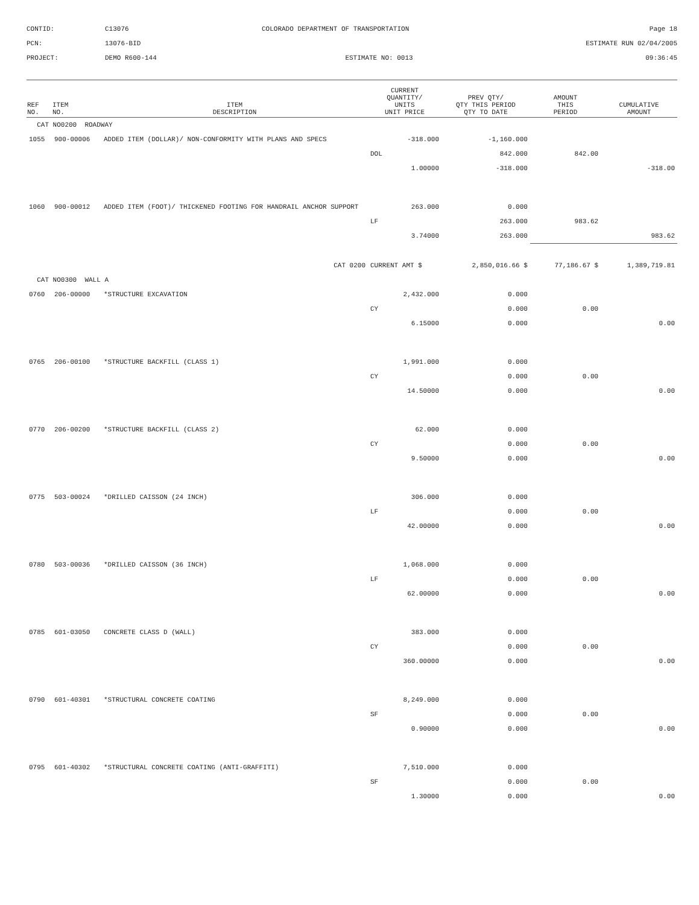CONTID:
C13076
COLORADO DEPARTMENT OF TRANSPORTATION
Page 18
PCN:
13076-BID
ESTIMATE RUN 02/04/2005
PROJECT:
DEMO R600-144
ESTIMATE NO: 0013
09:36:45
| REF NO. | ITEM NO. | ITEM DESCRIPTION | CURRENT QUANTITY/ UNITS UNIT PRICE | PREV QTY/ QTY THIS PERIOD QTY TO DATE | AMOUNT THIS PERIOD | CUMULATIVE AMOUNT |
| --- | --- | --- | --- | --- | --- | --- |
| CAT NO0200 ROADWAY | | | | | | |
| 1055 | 900-00006 | ADDED ITEM (DOLLAR)/ NON-CONFORMITY WITH PLANS AND SPECS | -318.000 | -1,160.000 | | |
| | | | DOL | 842.000 | 842.00 | |
| | | | 1.00000 | -318.000 | | -318.00 |
| 1060 | 900-00012 | ADDED ITEM (FOOT)/ THICKENED FOOTING FOR HANDRAIL ANCHOR SUPPORT | 263.000 | 0.000 | | |
| | | | LF | 263.000 | 983.62 | |
| | | | 3.74000 | 263.000 | | 983.62 |
| CAT 0200 | | | CURRENT AMT $ | 2,850,016.66 $ | 77,186.67 $ | 1,389,719.81 |
| CAT NO0300 WALL A | | | | | | |
| 0760 | 206-00000 | *STRUCTURE EXCAVATION | 2,432.000 | 0.000 | | |
| | | | CY | 0.000 | 0.00 | |
| | | | 6.15000 | 0.000 | | 0.00 |
| 0765 | 206-00100 | *STRUCTURE BACKFILL (CLASS 1) | 1,991.000 | 0.000 | | |
| | | | CY | 0.000 | 0.00 | |
| | | | 14.50000 | 0.000 | | 0.00 |
| 0770 | 206-00200 | *STRUCTURE BACKFILL (CLASS 2) | 62.000 | 0.000 | | |
| | | | CY | 0.000 | 0.00 | |
| | | | 9.50000 | 0.000 | | 0.00 |
| 0775 | 503-00024 | *DRILLED CAISSON (24 INCH) | 306.000 | 0.000 | | |
| | | | LF | 0.000 | 0.00 | |
| | | | 42.00000 | 0.000 | | 0.00 |
| 0780 | 503-00036 | *DRILLED CAISSON (36 INCH) | 1,068.000 | 0.000 | | |
| | | | LF | 0.000 | 0.00 | |
| | | | 62.00000 | 0.000 | | 0.00 |
| 0785 | 601-03050 | CONCRETE CLASS D (WALL) | 383.000 | 0.000 | | |
| | | | CY | 0.000 | 0.00 | |
| | | | 360.00000 | 0.000 | | 0.00 |
| 0790 | 601-40301 | *STRUCTURAL CONCRETE COATING | 8,249.000 | 0.000 | | |
| | | | SF | 0.000 | 0.00 | |
| | | | 0.90000 | 0.000 | | 0.00 |
| 0795 | 601-40302 | *STRUCTURAL CONCRETE COATING (ANTI-GRAFFITI) | 7,510.000 | 0.000 | | |
| | | | SF | 0.000 | 0.00 | |
| | | | 1.30000 | 0.000 | | 0.00 |